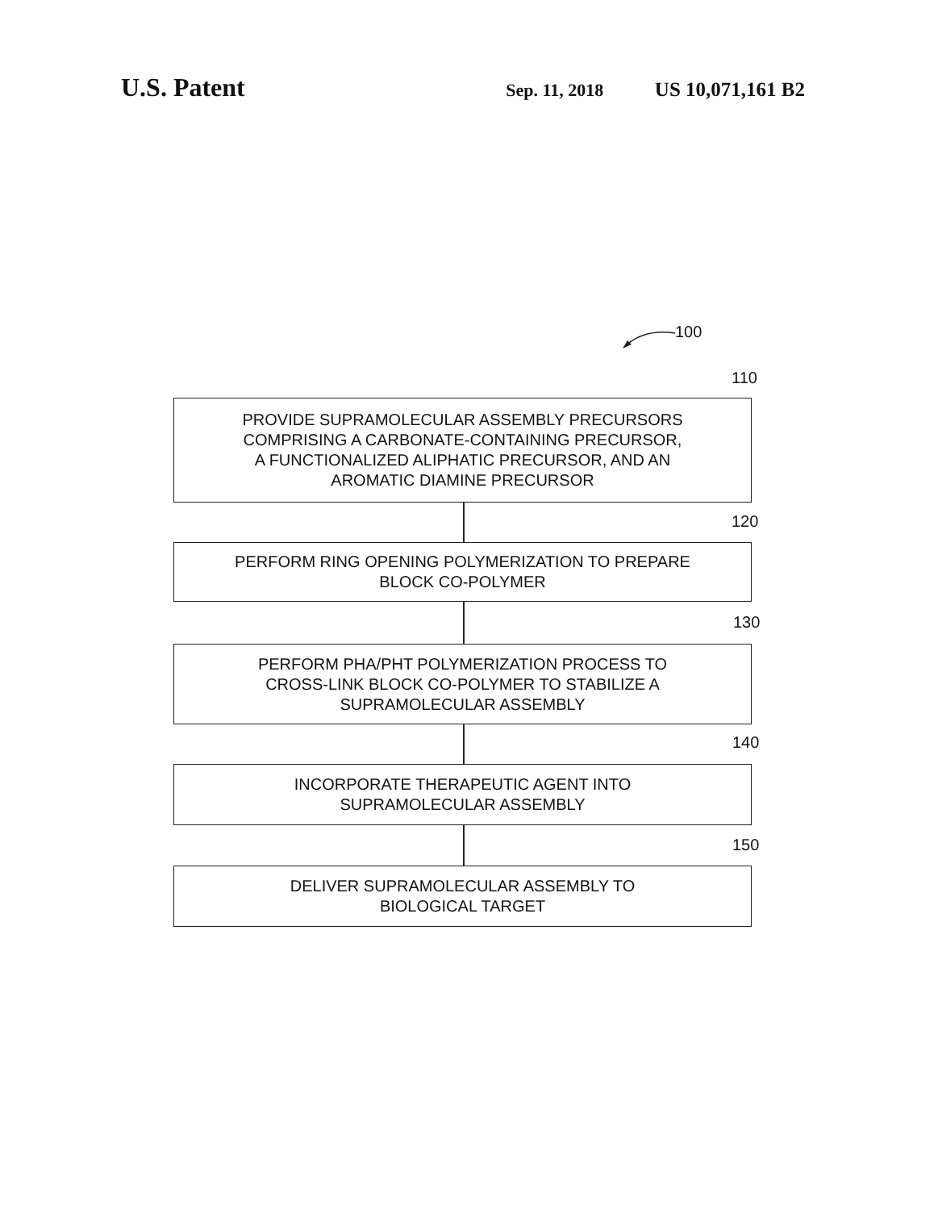U.S. Patent Sep. 11, 2018 US 10,071,161 B2
100
110
PROVIDE SUPRAMOLECULAR ASSEMBLY PRECURSORS
COMPRISING A CARBONATE-CONTAINING PRECURSOR,
A FUNCTIONALIZED ALIPHATIC PRECURSOR, AND AN
AROMATIC DIAMINE PRECURSOR
120
PERFORM RING OPENING POLYMERIZATION TO PREPARE
BLOCK CO-POLYMER
130
PERFORM PHA/PHT POLYMERIZATION PROCESS TO
CROSS-LINK BLOCK CO-POLYMER TO STABILIZE A
SUPRAMOLECULAR ASSEMBLY
140
INCORPORATE THERAPEUTIC AGENT INTO
SUPRAMOLECULAR ASSEMBLY
150
DELIVER SUPRAMOLECULAR ASSEMBLY TO
BIOLOGICAL TARGET